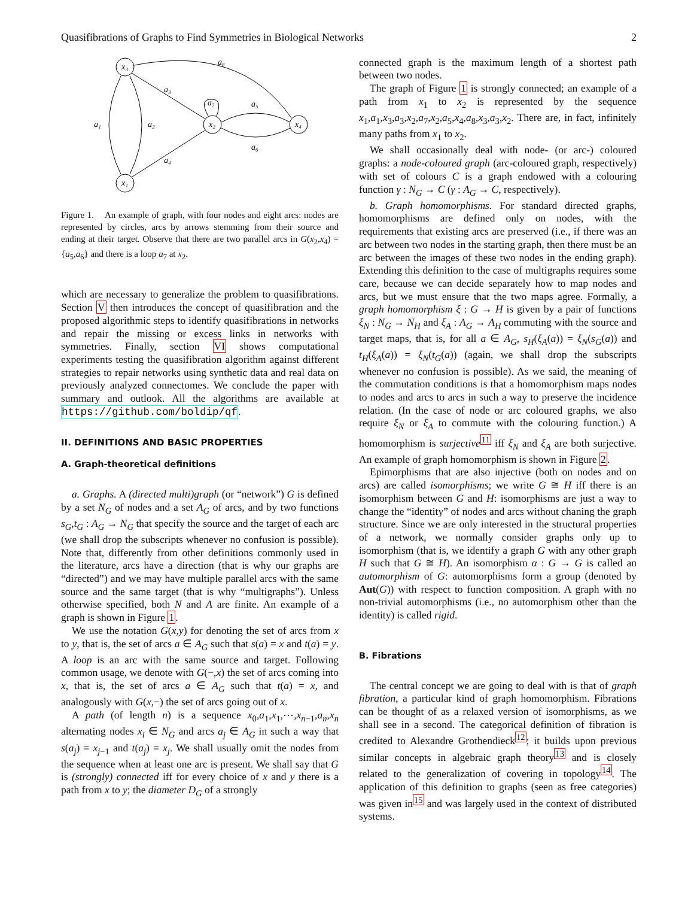Quasifibrations of Graphs to Find Symmetries in Biological Networks 2
x₃
x₂
x₄
x₁
a₈
a₃
a₇
a₅
a₆
a₁
a₂
a₄
Figure 1. An example of graph, with four nodes and eight arcs: nodes are represented by circles, arcs by arrows stemming from their source and ending at their target. Observe that there are two parallel arcs in G(x<sub>2</sub>,x<sub>4</sub>) = {a<sub>5</sub>,a<sub>6</sub>} and there is a loop a<sub>7</sub> at x<sub>2</sub>.
which are necessary to generalize the problem to quasifibrations. Section V then introduces the concept of quasifibration and the proposed algorithmic steps to identify quasifibrations in networks and repair the missing or excess links in networks with symmetries. Finally, section VI shows computational experiments testing the quasifibration algorithm against different strategies to repair networks using synthetic data and real data on previously analyzed connectomes. We conclude the paper with summary and outlook. All the algorithms are available at https://github.com/boldip/qf.
II. DEFINITIONS AND BASIC PROPERTIES
A. Graph-theoretical definitions
a. Graphs. A (directed multi)graph (or “network”) G is defined by a set N<sub>G</sub> of nodes and a set A<sub>G</sub> of arcs, and by two functions s<sub>G</sub>,t<sub>G</sub> : A<sub>G</sub> → N<sub>G</sub> that specify the source and the target of each arc (we shall drop the subscripts whenever no confusion is possible). Note that, differently from other definitions commonly used in the literature, arcs have a direction (that is why our graphs are “directed”) and we may have multiple parallel arcs with the same source and the same target (that is why “multigraphs”). Unless otherwise specified, both N and A are finite. An example of a graph is shown in Figure 1.
We use the notation G(x,y) for denoting the set of arcs from x to y, that is, the set of arcs a ∈ A<sub>G</sub> such that s(a) = x and t(a) = y. A loop is an arc with the same source and target. Following common usage, we denote with G(−,x) the set of arcs coming into x, that is, the set of arcs a ∈ A<sub>G</sub> such that t(a) = x, and analogously with G(x,−) the set of arcs going out of x.
A path (of length n) is a sequence x<sub>0</sub>,a<sub>1</sub>,x<sub>1</sub>,⋯,x<sub>n−1</sub>,a<sub>n</sub>,x<sub>n</sub> alternating nodes x<sub>i</sub> ∈ N<sub>G</sub> and arcs a<sub>j</sub> ∈ A<sub>G</sub> in such a way that s(a<sub>j</sub>) = x<sub>j−1</sub> and t(a<sub>j</sub>) = x<sub>j</sub>. We shall usually omit the nodes from the sequence when at least one arc is present. We shall say that G is (strongly) connected iff for every choice of x and y there is a path from x to y; the diameter D<sub>G</sub> of a strongly
connected graph is the maximum length of a shortest path between two nodes.
The graph of Figure 1 is strongly connected; an example of a path from x<sub>1</sub> to x<sub>2</sub> is represented by the sequence x<sub>1</sub>,a<sub>1</sub>,x<sub>3</sub>,a<sub>3</sub>,x<sub>2</sub>,a<sub>7</sub>,x<sub>2</sub>,a<sub>5</sub>,x<sub>4</sub>,a<sub>8</sub>,x<sub>3</sub>,a<sub>3</sub>,x<sub>2</sub>. There are, in fact, infinitely many paths from x<sub>1</sub> to x<sub>2</sub>.
We shall occasionally deal with node- (or arc-) coloured graphs: a node-coloured graph (arc-coloured graph, respectively) with set of colours C is a graph endowed with a colouring function γ : N<sub>G</sub> → C (γ : A<sub>G</sub> → C, respectively).
b. Graph homomorphisms. For standard directed graphs, homomorphisms are defined only on nodes, with the requirements that existing arcs are preserved (i.e., if there was an arc between two nodes in the starting graph, then there must be an arc between the images of these two nodes in the ending graph). Extending this definition to the case of multigraphs requires some care, because we can decide separately how to map nodes and arcs, but we must ensure that the two maps agree. Formally, a graph homomorphism ξ : G → H is given by a pair of functions ξ<sub>N</sub> : N<sub>G</sub> → N<sub>H</sub> and ξ<sub>A</sub> : A<sub>G</sub> → A<sub>H</sub> commuting with the source and target maps, that is, for all a ∈ A<sub>G</sub>, s<sub>H</sub>(ξ<sub>A</sub>(a)) = ξ<sub>N</sub>(s<sub>G</sub>(a)) and t<sub>H</sub>(ξ<sub>A</sub>(a)) = ξ<sub>N</sub>(t<sub>G</sub>(a)) (again, we shall drop the subscripts whenever no confusion is possible). As we said, the meaning of the commutation conditions is that a homomorphism maps nodes to nodes and arcs to arcs in such a way to preserve the incidence relation. (In the case of node or arc coloured graphs, we also require ξ<sub>N</sub> or ξ<sub>A</sub> to commute with the colouring function.) A homomorphism is surjective<sup>11</sup> iff ξ<sub>N</sub> and ξ<sub>A</sub> are both surjective. An example of graph homomorphism is shown in Figure 2.
Epimorphisms that are also injective (both on nodes and on arcs) are called isomorphisms; we write G ≅ H iff there is an isomorphism between G and H: isomorphisms are just a way to change the “identity” of nodes and arcs without chaning the graph structure. Since we are only interested in the structural properties of a network, we normally consider graphs only up to isomorphism (that is, we identify a graph G with any other graph H such that G ≅ H). An isomorphism α : G → G is called an automorphism of G: automorphisms form a group (denoted by Aut(G)) with respect to function composition. A graph with no non-trivial automorphisms (i.e., no automorphism other than the identity) is called rigid.
B. Fibrations
The central concept we are going to deal with is that of graph fibration, a particular kind of graph homomorphism. Fibrations can be thought of as a relaxed version of isomorphisms, as we shall see in a second. The categorical definition of fibration is credited to Alexandre Grothendieck<sup>12</sup>; it builds upon previous similar concepts in algebraic graph theory<sup>13</sup> and is closely related to the generalization of covering in topology<sup>14</sup>. The application of this definition to graphs (seen as free categories) was given in<sup>15</sup> and was largely used in the context of distributed systems.